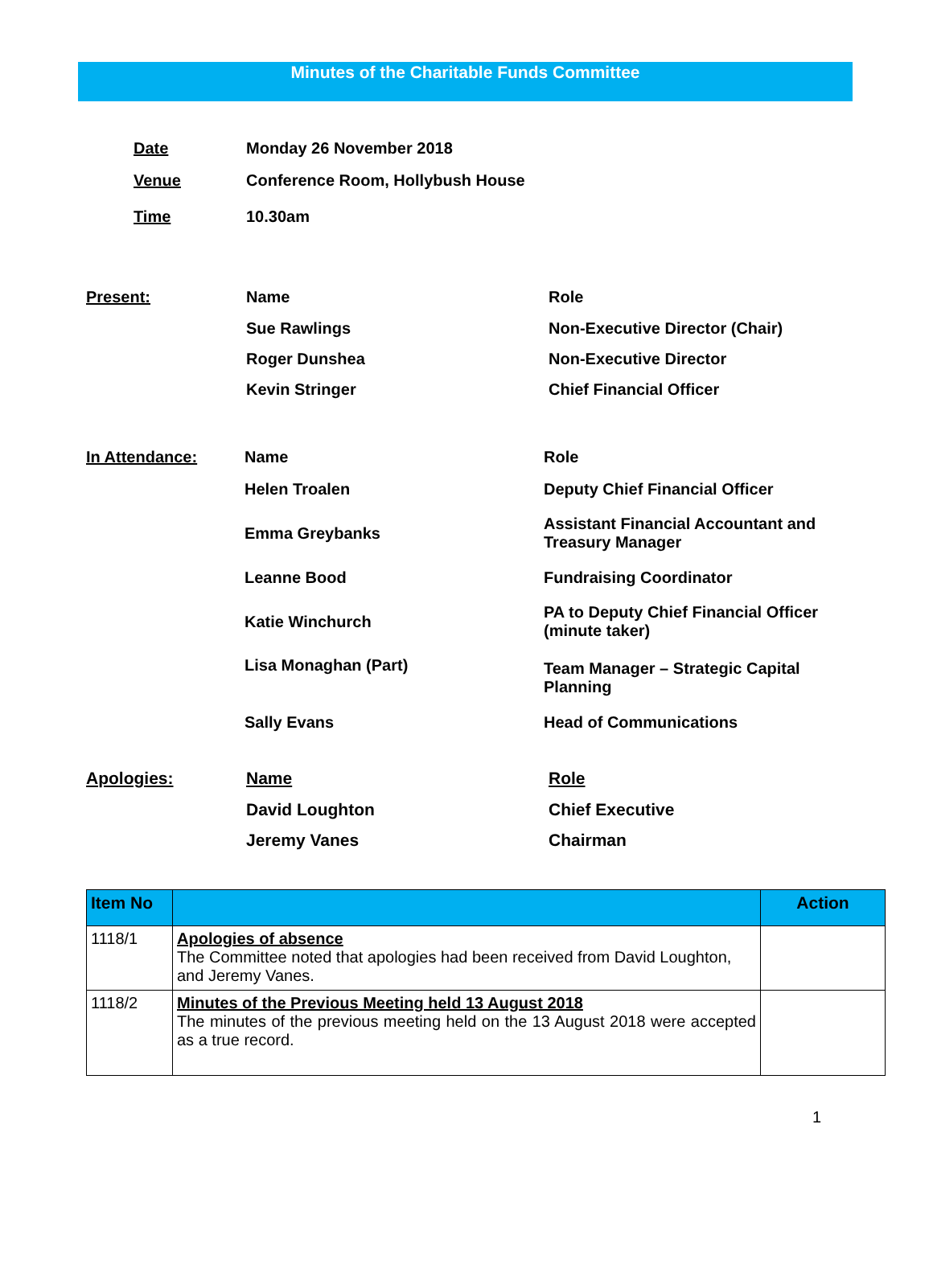Minutes of the Charitable Funds Committee
| Date | Monday 26 November 2018 |
| Venue | Conference Room, Hollybush House |
| Time | 10.30am |
| Present: | Name | Role |
| | Sue Rawlings | Non-Executive Director (Chair) |
| | Roger Dunshea | Non-Executive Director |
| | Kevin Stringer | Chief Financial Officer |
| In Attendance: | Name | Role |
| | Helen Troalen | Deputy Chief Financial Officer |
| | Emma Greybanks | Assistant Financial Accountant and Treasury Manager |
| | Leanne Bood | Fundraising Coordinator |
| | Katie Winchurch | PA to Deputy Chief Financial Officer (minute taker) |
| | Lisa Monaghan (Part) | Team Manager – Strategic Capital Planning |
| | Sally Evans | Head of Communications |
| Apologies: | Name | Role |
| | David Loughton | Chief Executive |
| | Jeremy Vanes | Chairman |
| Item No | | Action |
| --- | --- | --- |
| 1118/1 | Apologies of absence The Committee noted that apologies had been received from David Loughton, and Jeremy Vanes. | |
| 1118/2 | Minutes of the Previous Meeting held 13 August 2018 The minutes of the previous meeting held on the 13 August 2018 were accepted as a true record. | |
1